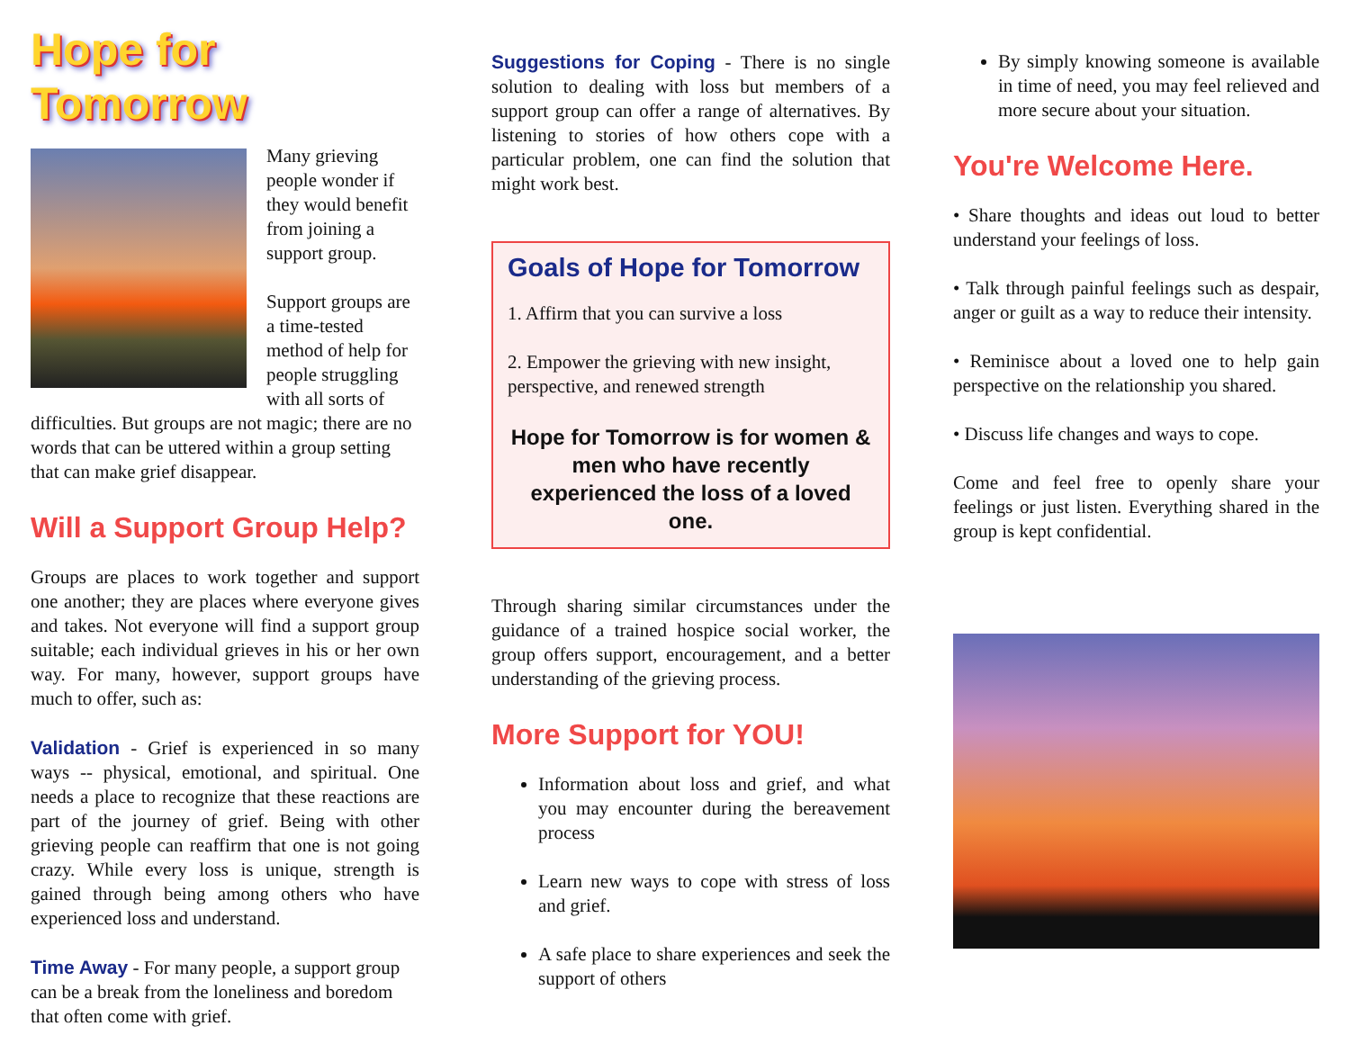Hope for Tomorrow
Many grieving people wonder if they would benefit from joining a support group.
Support groups are a time-tested method of help for people struggling with all sorts of difficulties. But groups are not magic; there are no words that can be uttered within a group setting that can make grief disappear.
Will a Support Group Help?
Groups are places to work together and support one another; they are places where everyone gives and takes. Not everyone will find a support group suitable; each individual grieves in his or her own way. For many, however, support groups have much to offer, such as:
Validation - Grief is experienced in so many ways -- physical, emotional, and spiritual. One needs a place to recognize that these reactions are part of the journey of grief. Being with other grieving people can reaffirm that one is not going crazy. While every loss is unique, strength is gained through being among others who have experienced loss and understand.
Time Away - For many people, a support group can be a break from the loneliness and boredom that often come with grief.
Suggestions for Coping - There is no single solution to dealing with loss but members of a support group can offer a range of alternatives. By listening to stories of how others cope with a particular problem, one can find the solution that might work best.
Goals of Hope for Tomorrow
1. Affirm that you can survive a loss
2. Empower the grieving with new insight, perspective, and renewed strength
Hope for Tomorrow is for women & men who have recently experienced the loss of a loved one.
Through sharing similar circumstances under the guidance of a trained hospice social worker, the group offers support, encouragement, and a better understanding of the grieving process.
More Support for YOU!
Information about loss and grief, and what you may encounter during the bereavement process
Learn new ways to cope with stress of loss and grief.
A safe place to share experiences and seek the support of others
By simply knowing someone is available in time of need, you may feel relieved and more secure about your situation.
You're Welcome Here.
• Share thoughts and ideas out loud to better understand your feelings of loss.
• Talk through painful feelings such as despair, anger or guilt as a way to reduce their intensity.
• Reminisce about a loved one to help gain perspective on the relationship you shared.
• Discuss life changes and ways to cope.
Come and feel free to openly share your feelings or just listen. Everything shared in the group is kept confidential.